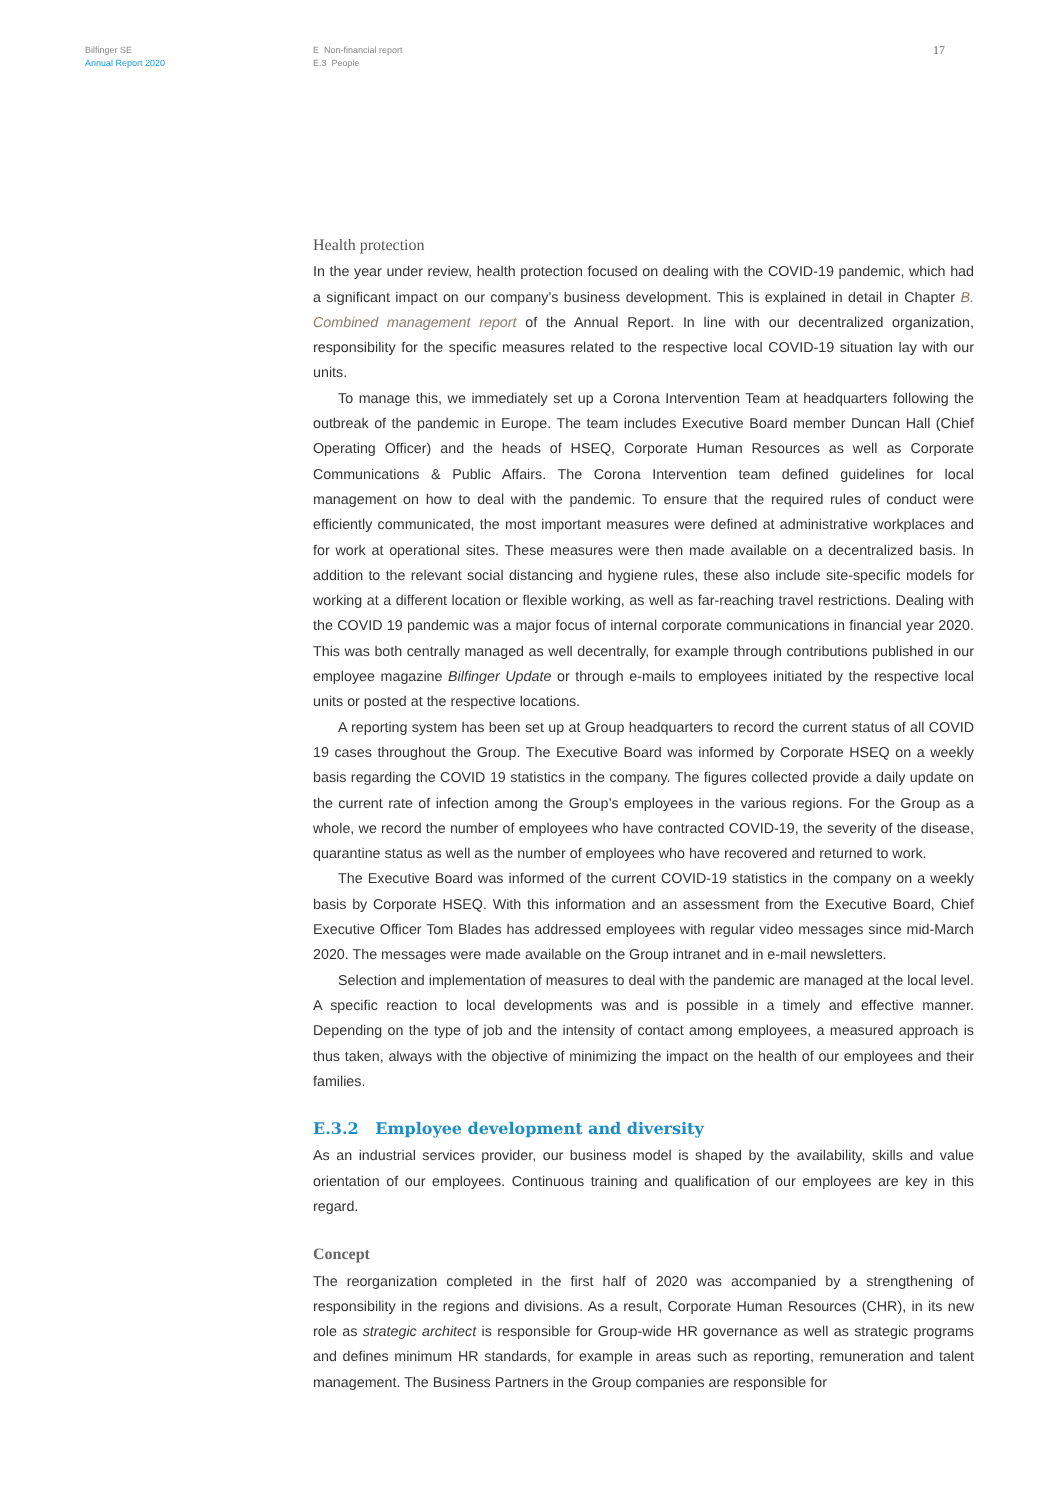Bilfinger SE
Annual Report 2020
E Non-financial report
E.3 People
17
Health protection
In the year under review, health protection focused on dealing with the COVID-19 pandemic, which had a significant impact on our company’s business development. This is explained in detail in Chapter B. Combined management report of the Annual Report. In line with our decentralized organization, responsibility for the specific measures related to the respective local COVID-19 situation lay with our units.
To manage this, we immediately set up a Corona Intervention Team at headquarters following the outbreak of the pandemic in Europe. The team includes Executive Board member Duncan Hall (Chief Operating Officer) and the heads of HSEQ, Corporate Human Resources as well as Corporate Communications & Public Affairs. The Corona Intervention team defined guidelines for local management on how to deal with the pandemic. To ensure that the required rules of conduct were efficiently communicated, the most important measures were defined at administrative workplaces and for work at operational sites. These measures were then made available on a decentralized basis. In addition to the relevant social distancing and hygiene rules, these also include site-specific models for working at a different location or flexible working, as well as far-reaching travel restrictions. Dealing with the COVID 19 pandemic was a major focus of internal corporate communications in financial year 2020. This was both centrally managed as well decentrally, for example through contributions published in our employee magazine Bilfinger Update or through e-mails to employees initiated by the respective local units or posted at the respective locations.
A reporting system has been set up at Group headquarters to record the current status of all COVID 19 cases throughout the Group. The Executive Board was informed by Corporate HSEQ on a weekly basis regarding the COVID 19 statistics in the company. The figures collected provide a daily update on the current rate of infection among the Group’s employees in the various regions. For the Group as a whole, we record the number of employees who have contracted COVID-19, the severity of the disease, quarantine status as well as the number of employees who have recovered and returned to work.
The Executive Board was informed of the current COVID-19 statistics in the company on a weekly basis by Corporate HSEQ. With this information and an assessment from the Executive Board, Chief Executive Officer Tom Blades has addressed employees with regular video messages since mid-March 2020. The messages were made available on the Group intranet and in e-mail newsletters.
Selection and implementation of measures to deal with the pandemic are managed at the local level. A specific reaction to local developments was and is possible in a timely and effective manner. Depending on the type of job and the intensity of contact among employees, a measured approach is thus taken, always with the objective of minimizing the impact on the health of our employees and their families.
E.3.2 Employee development and diversity
As an industrial services provider, our business model is shaped by the availability, skills and value orientation of our employees. Continuous training and qualification of our employees are key in this regard.
Concept
The reorganization completed in the first half of 2020 was accompanied by a strengthening of responsibility in the regions and divisions. As a result, Corporate Human Resources (CHR), in its new role as strategic architect is responsible for Group-wide HR governance as well as strategic programs and defines minimum HR standards, for example in areas such as reporting, remuneration and talent management. The Business Partners in the Group companies are responsible for